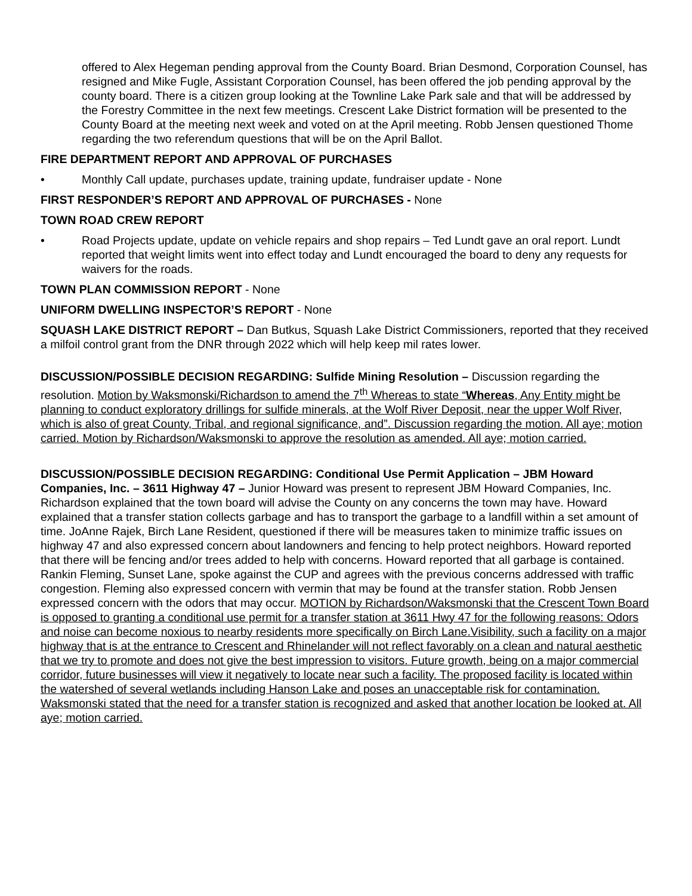offered to Alex Hegeman pending approval from the County Board. Brian Desmond, Corporation Counsel, has resigned and Mike Fugle, Assistant Corporation Counsel, has been offered the job pending approval by the county board. There is a citizen group looking at the Townline Lake Park sale and that will be addressed by the Forestry Committee in the next few meetings. Crescent Lake District formation will be presented to the County Board at the meeting next week and voted on at the April meeting. Robb Jensen questioned Thome regarding the two referendum questions that will be on the April Ballot.
FIRE DEPARTMENT REPORT AND APPROVAL OF PURCHASES
• Monthly Call update, purchases update, training update, fundraiser update - None
FIRST RESPONDER’S REPORT AND APPROVAL OF PURCHASES - None
TOWN ROAD CREW REPORT
• Road Projects update, update on vehicle repairs and shop repairs – Ted Lundt gave an oral report. Lundt reported that weight limits went into effect today and Lundt encouraged the board to deny any requests for waivers for the roads.
TOWN PLAN COMMISSION REPORT - None
UNIFORM DWELLING INSPECTOR’S REPORT - None
SQUASH LAKE DISTRICT REPORT – Dan Butkus, Squash Lake District Commissioners, reported that they received a milfoil control grant from the DNR through 2022 which will help keep mil rates lower.
DISCUSSION/POSSIBLE DECISION REGARDING: Sulfide Mining Resolution – Discussion regarding the resolution. Motion by Waksmonski/Richardson to amend the 7<sup>th</sup> Whereas to state “Whereas, Any Entity might be planning to conduct exploratory drillings for sulfide minerals, at the Wolf River Deposit, near the upper Wolf River, which is also of great County, Tribal, and regional significance, and”. Discussion regarding the motion. All aye; motion carried. Motion by Richardson/Waksmonski to approve the resolution as amended. All aye; motion carried.
DISCUSSION/POSSIBLE DECISION REGARDING: Conditional Use Permit Application – JBM Howard Companies, Inc. – 3611 Highway 47 – Junior Howard was present to represent JBM Howard Companies, Inc. Richardson explained that the town board will advise the County on any concerns the town may have. Howard explained that a transfer station collects garbage and has to transport the garbage to a landfill within a set amount of time. JoAnne Rajek, Birch Lane Resident, questioned if there will be measures taken to minimize traffic issues on highway 47 and also expressed concern about landowners and fencing to help protect neighbors. Howard reported that there will be fencing and/or trees added to help with concerns. Howard reported that all garbage is contained. Rankin Fleming, Sunset Lane, spoke against the CUP and agrees with the previous concerns addressed with traffic congestion. Fleming also expressed concern with vermin that may be found at the transfer station. Robb Jensen expressed concern with the odors that may occur. MOTION by Richardson/Waksmonski that the Crescent Town Board is opposed to granting a conditional use permit for a transfer station at 3611 Hwy 47 for the following reasons: Odors and noise can become noxious to nearby residents more specifically on Birch Lane.Visibility, such a facility on a major highway that is at the entrance to Crescent and Rhinelander will not reflect favorably on a clean and natural aesthetic that we try to promote and does not give the best impression to visitors. Future growth, being on a major commercial corridor, future businesses will view it negatively to locate near such a facility. The proposed facility is located within the watershed of several wetlands including Hanson Lake and poses an unacceptable risk for contamination. Waksmonski stated that the need for a transfer station is recognized and asked that another location be looked at. All aye; motion carried.